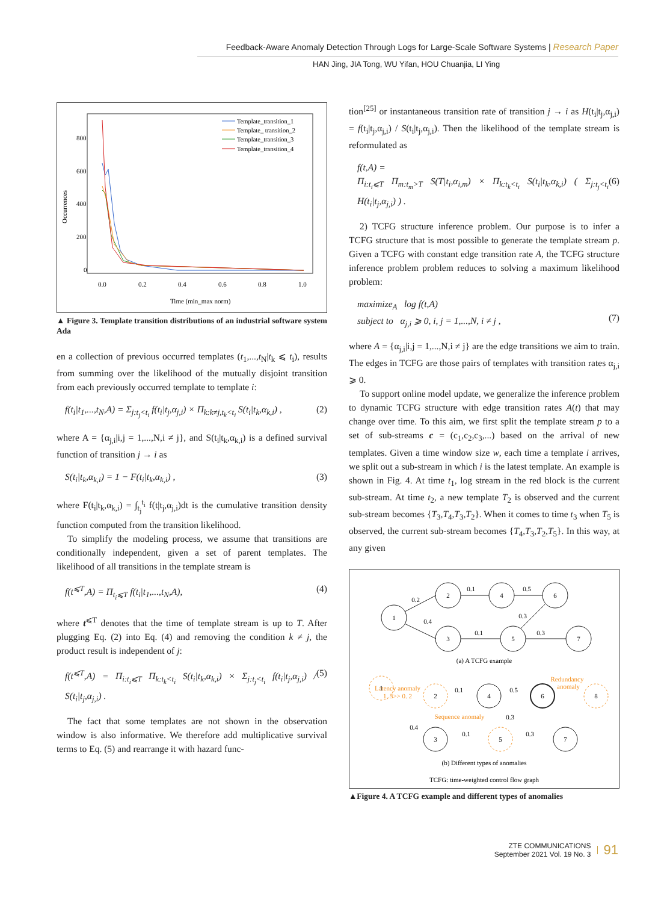Feedback-Aware Anomaly Detection Through Logs for Large-Scale Software Systems | Research Paper
HAN Jing, JIA Tong, WU Yifan, HOU Chuanjia, LI Ying
800
600
400
200
0
0.0
0.2
0.4
0.6
0.8
1.0
Time (min_max norm)
Occurrences
Template_transition_1
Template_ transition_2
Template_transition_3
Template_transition_4
▲ Figure 3. Template transition distributions of an industrial software system Ada
en a collection of previous occurred templates (t<sub>1</sub>,...,t<sub>N</sub>|t<sub>k</sub> ⩽ t<sub>i</sub>), results from summing over the likelihood of the mutually disjoint transition from each previously occurred template to template i:
f(t<sub>i</sub>|t<sub>1</sub>,...,t<sub>N</sub>,A) = Σ<sub>j:t<sub>j</sub><t<sub>i</sub></sub> f(t<sub>i</sub>|t<sub>j</sub>,α<sub>j,i</sub>) × Π<sub>k:k≠j,t<sub>k</sub><t<sub>i</sub></sub> S(t<sub>i</sub>|t<sub>k</sub>,α<sub>k,i</sub>) , (2)
where A = {α<sub>j,i</sub>|i,j = 1,...,N,i ≠ j}, and S(t<sub>i</sub>|t<sub>k</sub>,α<sub>k,i</sub>) is a defined survival function of transition j → i as
S(t<sub>i</sub>|t<sub>k</sub>,α<sub>k,i</sub>) = 1 − F(t<sub>i</sub>|t<sub>k</sub>,α<sub>k,i</sub>) , (3)
where F(t<sub>i</sub>|t<sub>k</sub>,α<sub>k,i</sub>) = ∫<sub>t<sub>j</sub></sub><sup>t<sub>i</sub></sup> f(t|t<sub>j</sub>,α<sub>j,i</sub>)dt is the cumulative transition density function computed from the transition likelihood.
To simplify the modeling process, we assume that transitions are conditionally independent, given a set of parent templates. The likelihood of all transitions in the template stream is
f(t<sup>⩽T</sup>,A) = Π<sub>t<sub>i</sub>⩽T</sub> f(t<sub>i</sub>|t<sub>1</sub>,...,t<sub>N</sub>,A), (4)
where t<sup>⩽T</sup> denotes that the time of template stream is up to T. After plugging Eq. (2) into Eq. (4) and removing the condition k ≠ j, the product result is independent of j:
f(t<sup>⩽T</sup>,A) = Π<sub>i:t<sub>i</sub>⩽T</sub> Π<sub>k:t<sub>k</sub><t<sub>i</sub></sub> S(t<sub>i</sub>|t<sub>k</sub>,α<sub>k,i</sub>) × Σ<sub>j:t<sub>j</sub><t<sub>i</sub></sub> f(t<sub>i</sub>|t<sub>j</sub>,α<sub>j,i</sub>) / S(t<sub>i</sub>|t<sub>j</sub>,α<sub>j,i</sub>) . (5)
The fact that some templates are not shown in the observation window is also informative. We therefore add multiplicative survival terms to Eq. (5) and rearrange it with hazard func-
tion<sup>[25]</sup> or instantaneous transition rate of transition j → i as H(t<sub>i</sub>|t<sub>j</sub>,α<sub>j,i</sub>) = f(t<sub>i</sub>|t<sub>j</sub>,α<sub>j,i</sub>) / S(t<sub>i</sub>|t<sub>j</sub>,α<sub>j,i</sub>). Then the likelihood of the template stream is reformulated as
f(t,A) =
Π<sub>i:t<sub>i</sub>⩽T</sub> Π<sub>m:t<sub>m</sub>>T</sub> S(T|t<sub>i</sub>,α<sub>i,m</sub>) × Π<sub>k:t<sub>k</sub><t<sub>i</sub></sub> S(t<sub>i</sub>|t<sub>k</sub>,α<sub>k,i</sub>) ( Σ<sub>j:t<sub>j</sub><t<sub>i</sub></sub> H(t<sub>i</sub>|t<sub>j</sub>,α<sub>j,i</sub>) ) .
(6)
2) TCFG structure inference problem. Our purpose is to infer a TCFG structure that is most possible to generate the template stream p. Given a TCFG with constant edge transition rate A, the TCFG structure inference problem problem reduces to solving a maximum likelihood problem:
maximize<sub>A</sub> log f(t,A)
subject to α<sub>j,i</sub> ⩾ 0, i, j = 1,...,N, i ≠ j ,
(7)
where A = {α<sub>j,i</sub>|i,j = 1,...,N,i ≠ j} are the edge transitions we aim to train. The edges in TCFG are those pairs of templates with transition rates α<sub>j,i</sub> ⩾ 0.
To support online model update, we generalize the inference problem to dynamic TCFG structure with edge transition rates A(t) that may change over time. To this aim, we first split the template stream p to a set of sub-streams c = (c<sub>1</sub>,c<sub>2</sub>,c<sub>3</sub>,...) based on the arrival of new templates. Given a time window size w, each time a template i arrives, we split out a sub-stream in which i is the latest template. An example is shown in Fig. 4. At time t<sub>1</sub>, log stream in the red block is the current sub-stream. At time t<sub>2</sub>, a new template T<sub>2</sub> is observed and the current sub-stream becomes {T<sub>3</sub>,T<sub>4</sub>,T<sub>3</sub>,T<sub>2</sub>}. When it comes to time t<sub>3</sub> when T<sub>5</sub> is observed, the current sub-stream becomes {T<sub>4</sub>,T<sub>3</sub>,T<sub>2</sub>,T<sub>5</sub>}. In this way, at any given
1
2
4
6
3
5
7
0.2
0.4
0.1
0.5
0.3
0.1
0.3
(a) A TCFG example
1
2
4
6
8
3
5
7
0.1
0.5
0.4
0.1
0.3
0.3
Latency anomaly
1, 3>> 0. 2
Sequence anomaly
Redundancy
anomaly
(b) Different types of anomalies
TCFG: time-weighted control flow graph
▲Figure 4. A TCFG example and different types of anomalies
ZTE COMMUNICATIONS
September 2021 Vol. 19 No. 3
91